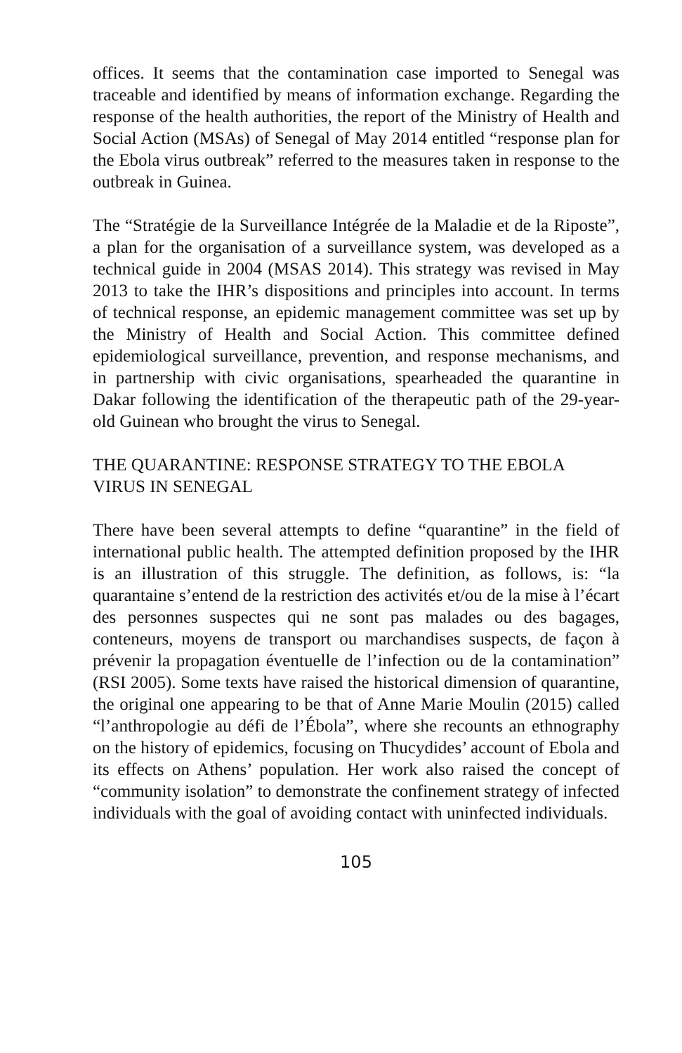offices. It seems that the contamination case imported to Senegal was traceable and identified by means of information exchange. Regarding the response of the health authorities, the report of the Ministry of Health and Social Action (MSAs) of Senegal of May 2014 entitled “response plan for the Ebola virus outbreak” referred to the measures taken in response to the outbreak in Guinea.
The “Stratégie de la Surveillance Intégrée de la Maladie et de la Riposte”, a plan for the organisation of a surveillance system, was developed as a technical guide in 2004 (MSAS 2014). This strategy was revised in May 2013 to take the IHR’s dispositions and principles into account. In terms of technical response, an epidemic management committee was set up by the Ministry of Health and Social Action. This committee defined epidemiological surveillance, prevention, and response mechanisms, and in partnership with civic organisations, spearheaded the quarantine in Dakar following the identification of the therapeutic path of the 29-year-old Guinean who brought the virus to Senegal.
THE QUARANTINE: RESPONSE STRATEGY TO THE EBOLA
VIRUS IN SENEGAL
There have been several attempts to define “quarantine” in the field of international public health. The attempted definition proposed by the IHR is an illustration of this struggle. The definition, as follows, is: “la quarantaine s’entend de la restriction des activités et/ou de la mise à l’écart des personnes suspectes qui ne sont pas malades ou des bagages, conteneurs, moyens de transport ou marchandises suspects, de façon à prévenir la propagation éventuelle de l’infection ou de la contamination” (RSI 2005). Some texts have raised the historical dimension of quarantine, the original one appearing to be that of Anne Marie Moulin (2015) called “l’anthropologie au défi de l’Ébola”, where she recounts an ethnography on the history of epidemics, focusing on Thucydides’ account of Ebola and its effects on Athens’ population. Her work also raised the concept of “community isolation” to demonstrate the confinement strategy of infected individuals with the goal of avoiding contact with uninfected individuals.
105